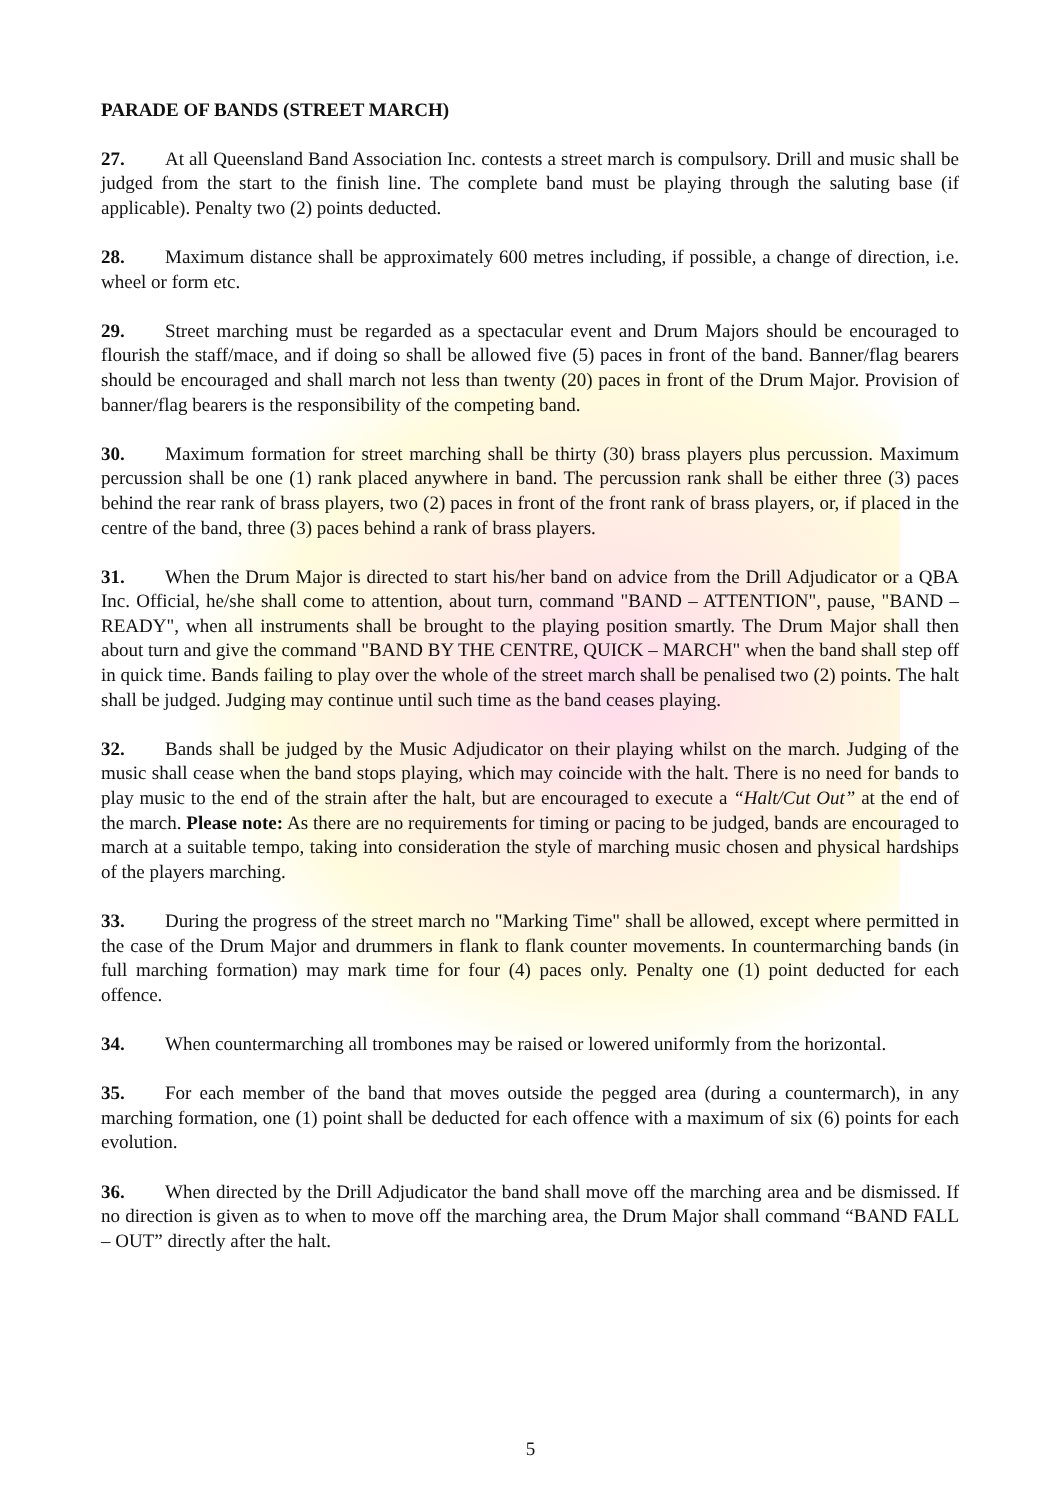PARADE OF BANDS (STREET MARCH)
27. At all Queensland Band Association Inc. contests a street march is compulsory. Drill and music shall be judged from the start to the finish line. The complete band must be playing through the saluting base (if applicable). Penalty two (2) points deducted.
28. Maximum distance shall be approximately 600 metres including, if possible, a change of direction, i.e. wheel or form etc.
29. Street marching must be regarded as a spectacular event and Drum Majors should be encouraged to flourish the staff/mace, and if doing so shall be allowed five (5) paces in front of the band. Banner/flag bearers should be encouraged and shall march not less than twenty (20) paces in front of the Drum Major. Provision of banner/flag bearers is the responsibility of the competing band.
30. Maximum formation for street marching shall be thirty (30) brass players plus percussion. Maximum percussion shall be one (1) rank placed anywhere in band. The percussion rank shall be either three (3) paces behind the rear rank of brass players, two (2) paces in front of the front rank of brass players, or, if placed in the centre of the band, three (3) paces behind a rank of brass players.
31. When the Drum Major is directed to start his/her band on advice from the Drill Adjudicator or a QBA Inc. Official, he/she shall come to attention, about turn, command "BAND – ATTENTION", pause, "BAND – READY", when all instruments shall be brought to the playing position smartly. The Drum Major shall then about turn and give the command "BAND BY THE CENTRE, QUICK – MARCH" when the band shall step off in quick time. Bands failing to play over the whole of the street march shall be penalised two (2) points. The halt shall be judged. Judging may continue until such time as the band ceases playing.
32. Bands shall be judged by the Music Adjudicator on their playing whilst on the march. Judging of the music shall cease when the band stops playing, which may coincide with the halt. There is no need for bands to play music to the end of the strain after the halt, but are encouraged to execute a “Halt/Cut Out” at the end of the march. Please note: As there are no requirements for timing or pacing to be judged, bands are encouraged to march at a suitable tempo, taking into consideration the style of marching music chosen and physical hardships of the players marching.
33. During the progress of the street march no "Marking Time" shall be allowed, except where permitted in the case of the Drum Major and drummers in flank to flank counter movements. In countermarching bands (in full marching formation) may mark time for four (4) paces only. Penalty one (1) point deducted for each offence.
34. When countermarching all trombones may be raised or lowered uniformly from the horizontal.
35. For each member of the band that moves outside the pegged area (during a countermarch), in any marching formation, one (1) point shall be deducted for each offence with a maximum of six (6) points for each evolution.
36. When directed by the Drill Adjudicator the band shall move off the marching area and be dismissed. If no direction is given as to when to move off the marching area, the Drum Major shall command “BAND FALL – OUT” directly after the halt.
5